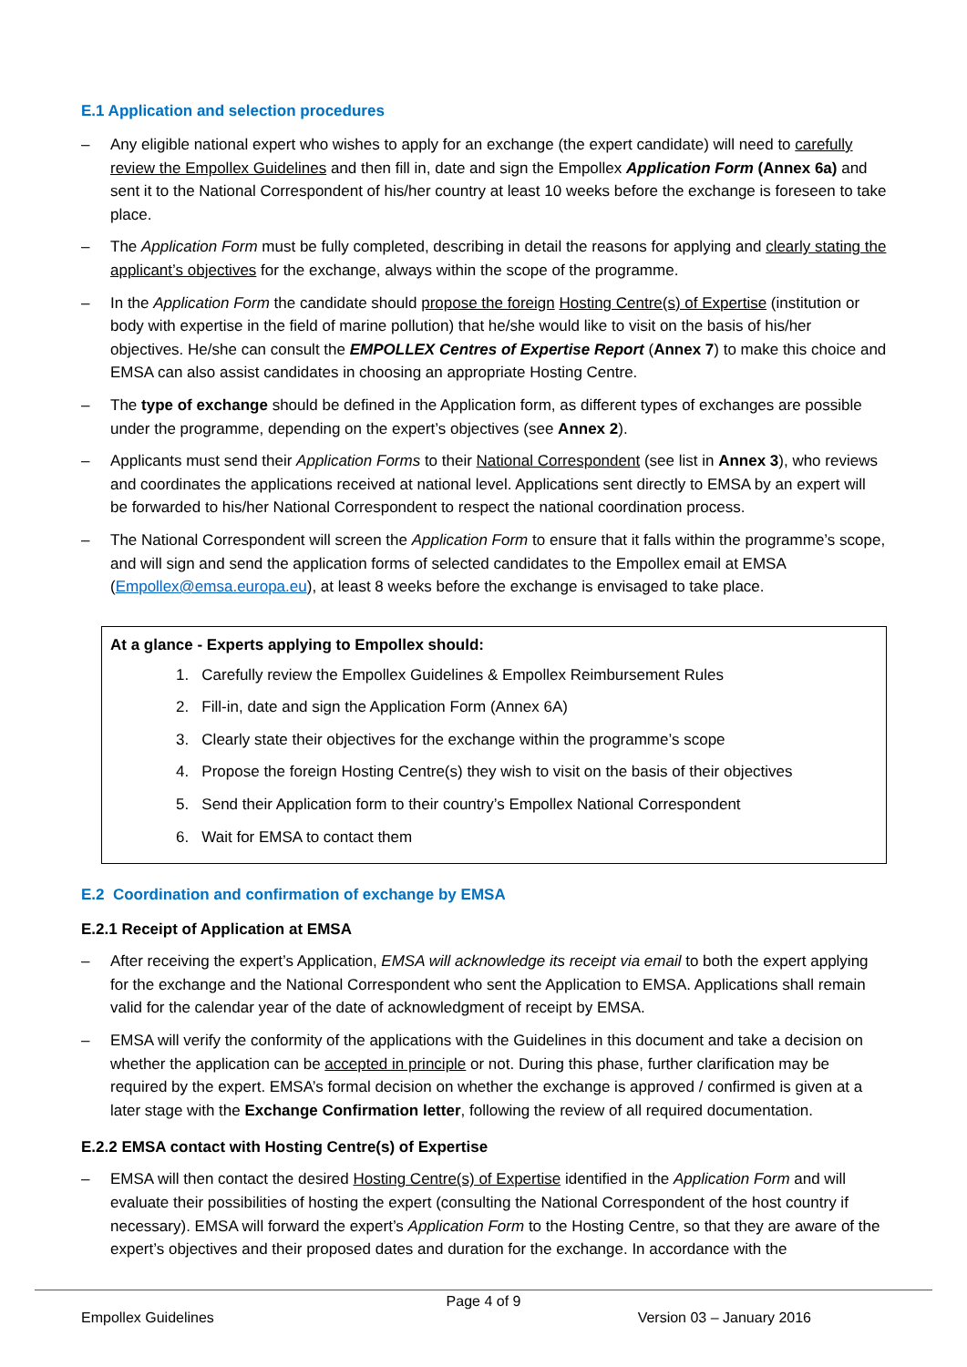E.1 Application and selection procedures
Any eligible national expert who wishes to apply for an exchange (the expert candidate) will need to carefully review the Empollex Guidelines and then fill in, date and sign the Empollex Application Form (Annex 6a) and sent it to the National Correspondent of his/her country at least 10 weeks before the exchange is foreseen to take place.
The Application Form must be fully completed, describing in detail the reasons for applying and clearly stating the applicant’s objectives for the exchange, always within the scope of the programme.
In the Application Form the candidate should propose the foreign Hosting Centre(s) of Expertise (institution or body with expertise in the field of marine pollution) that he/she would like to visit on the basis of his/her objectives. He/she can consult the EMPOLLEX Centres of Expertise Report (Annex 7) to make this choice and EMSA can also assist candidates in choosing an appropriate Hosting Centre.
The type of exchange should be defined in the Application form, as different types of exchanges are possible under the programme, depending on the expert’s objectives (see Annex 2).
Applicants must send their Application Forms to their National Correspondent (see list in Annex 3), who reviews and coordinates the applications received at national level. Applications sent directly to EMSA by an expert will be forwarded to his/her National Correspondent to respect the national coordination process.
The National Correspondent will screen the Application Form to ensure that it falls within the programme’s scope, and will sign and send the application forms of selected candidates to the Empollex email at EMSA (Empollex@emsa.europa.eu), at least 8 weeks before the exchange is envisaged to take place.
At a glance - Experts applying to Empollex should:
1. Carefully review the Empollex Guidelines & Empollex Reimbursement Rules
2. Fill-in, date and sign the Application Form (Annex 6A)
3. Clearly state their objectives for the exchange within the programme’s scope
4. Propose the foreign Hosting Centre(s) they wish to visit on the basis of their objectives
5. Send their Application form to their country’s Empollex National Correspondent
6. Wait for EMSA to contact them
E.2 Coordination and confirmation of exchange by EMSA
E.2.1 Receipt of Application at EMSA
After receiving the expert’s Application, EMSA will acknowledge its receipt via email to both the expert applying for the exchange and the National Correspondent who sent the Application to EMSA. Applications shall remain valid for the calendar year of the date of acknowledgment of receipt by EMSA.
EMSA will verify the conformity of the applications with the Guidelines in this document and take a decision on whether the application can be accepted in principle or not. During this phase, further clarification may be required by the expert. EMSA’s formal decision on whether the exchange is approved / confirmed is given at a later stage with the Exchange Confirmation letter, following the review of all required documentation.
E.2.2 EMSA contact with Hosting Centre(s) of Expertise
EMSA will then contact the desired Hosting Centre(s) of Expertise identified in the Application Form and will evaluate their possibilities of hosting the expert (consulting the National Correspondent of the host country if necessary). EMSA will forward the expert’s Application Form to the Hosting Centre, so that they are aware of the expert’s objectives and their proposed dates and duration for the exchange. In accordance with the
Page 4 of 9
Empollex Guidelines Version 03 – January 2016